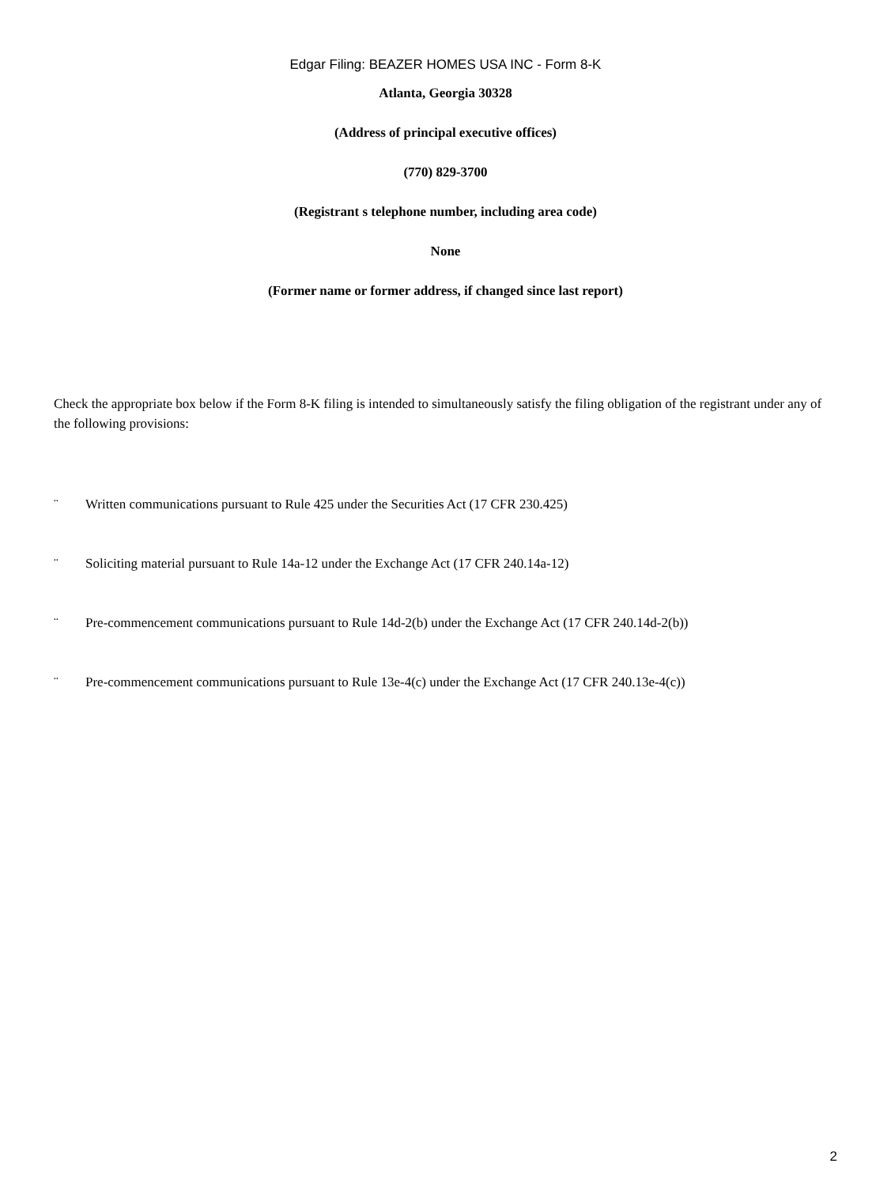Edgar Filing: BEAZER HOMES USA INC - Form 8-K
Atlanta, Georgia 30328
(Address of principal executive offices)
(770) 829-3700
(Registrant s telephone number, including area code)
None
(Former name or former address, if changed since last report)
Check the appropriate box below if the Form 8-K filing is intended to simultaneously satisfy the filing obligation of the registrant under any of the following provisions:
¨ Written communications pursuant to Rule 425 under the Securities Act (17 CFR 230.425)
¨ Soliciting material pursuant to Rule 14a-12 under the Exchange Act (17 CFR 240.14a-12)
¨ Pre-commencement communications pursuant to Rule 14d-2(b) under the Exchange Act (17 CFR 240.14d-2(b))
¨ Pre-commencement communications pursuant to Rule 13e-4(c) under the Exchange Act (17 CFR 240.13e-4(c))
2